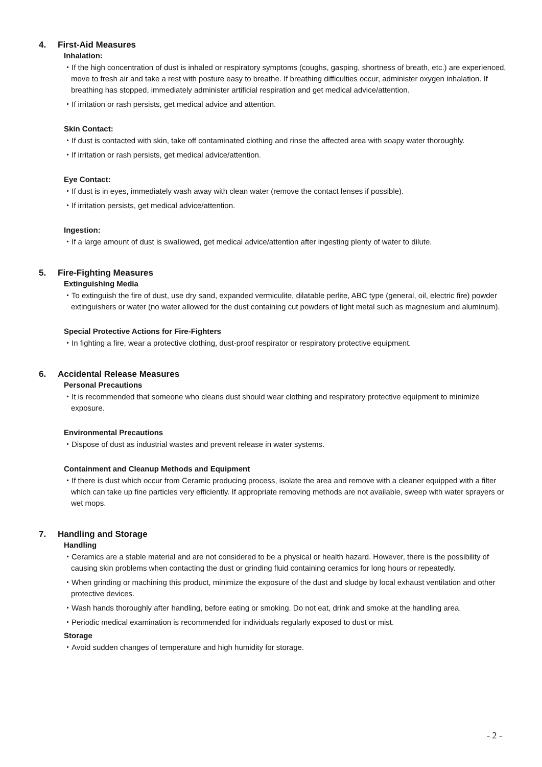4. First-Aid Measures
Inhalation:
・If the high concentration of dust is inhaled or respiratory symptoms (coughs, gasping, shortness of breath, etc.) are experienced, move to fresh air and take a rest with posture easy to breathe. If breathing difficulties occur, administer oxygen inhalation. If breathing has stopped, immediately administer artificial respiration and get medical advice/attention.
・If irritation or rash persists, get medical advice and attention.
Skin Contact:
・If dust is contacted with skin, take off contaminated clothing and rinse the affected area with soapy water thoroughly.
・If irritation or rash persists, get medical advice/attention.
Eye Contact:
・If dust is in eyes, immediately wash away with clean water (remove the contact lenses if possible).
・If irritation persists, get medical advice/attention.
Ingestion:
・If a large amount of dust is swallowed, get medical advice/attention after ingesting plenty of water to dilute.
5. Fire-Fighting Measures
Extinguishing Media
・To extinguish the fire of dust, use dry sand, expanded vermiculite, dilatable perlite, ABC type (general, oil, electric fire) powder extinguishers or water (no water allowed for the dust containing cut powders of light metal such as magnesium and aluminum).
Special Protective Actions for Fire-Fighters
・In fighting a fire, wear a protective clothing, dust-proof respirator or respiratory protective equipment.
6. Accidental Release Measures
Personal Precautions
・It is recommended that someone who cleans dust should wear clothing and respiratory protective equipment to minimize exposure.
Environmental Precautions
・Dispose of dust as industrial wastes and prevent release in water systems.
Containment and Cleanup Methods and Equipment
・If there is dust which occur from Ceramic producing process, isolate the area and remove with a cleaner equipped with a filter which can take up fine particles very efficiently. If appropriate removing methods are not available, sweep with water sprayers or wet mops.
7. Handling and Storage
Handling
・Ceramics are a stable material and are not considered to be a physical or health hazard. However, there is the possibility of causing skin problems when contacting the dust or grinding fluid containing ceramics for long hours or repeatedly.
・When grinding or machining this product, minimize the exposure of the dust and sludge by local exhaust ventilation and other protective devices.
・Wash hands thoroughly after handling, before eating or smoking. Do not eat, drink and smoke at the handling area.
・Periodic medical examination is recommended for individuals regularly exposed to dust or mist.
Storage
・Avoid sudden changes of temperature and high humidity for storage.
- 2 -